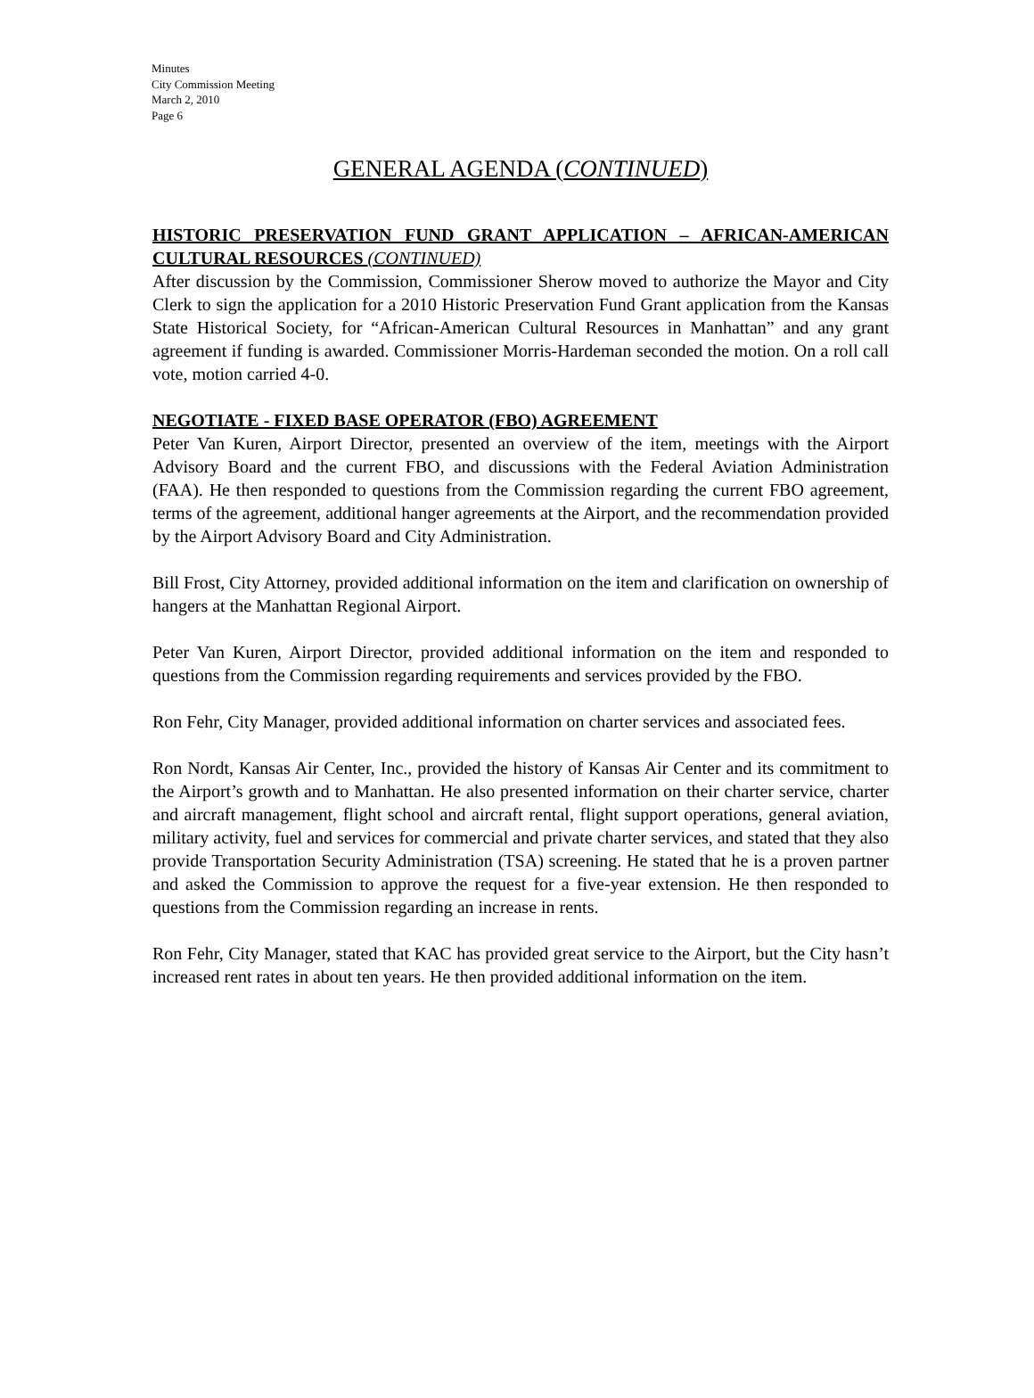Minutes
City Commission Meeting
March 2, 2010
Page 6
GENERAL AGENDA (CONTINUED)
HISTORIC PRESERVATION FUND GRANT APPLICATION – AFRICAN-AMERICAN CULTURAL RESOURCES (CONTINUED)
After discussion by the Commission, Commissioner Sherow moved to authorize the Mayor and City Clerk to sign the application for a 2010 Historic Preservation Fund Grant application from the Kansas State Historical Society, for “African-American Cultural Resources in Manhattan” and any grant agreement if funding is awarded. Commissioner Morris-Hardeman seconded the motion. On a roll call vote, motion carried 4-0.
NEGOTIATE - FIXED BASE OPERATOR (FBO) AGREEMENT
Peter Van Kuren, Airport Director, presented an overview of the item, meetings with the Airport Advisory Board and the current FBO, and discussions with the Federal Aviation Administration (FAA). He then responded to questions from the Commission regarding the current FBO agreement, terms of the agreement, additional hanger agreements at the Airport, and the recommendation provided by the Airport Advisory Board and City Administration.
Bill Frost, City Attorney, provided additional information on the item and clarification on ownership of hangers at the Manhattan Regional Airport.
Peter Van Kuren, Airport Director, provided additional information on the item and responded to questions from the Commission regarding requirements and services provided by the FBO.
Ron Fehr, City Manager, provided additional information on charter services and associated fees.
Ron Nordt, Kansas Air Center, Inc., provided the history of Kansas Air Center and its commitment to the Airport’s growth and to Manhattan. He also presented information on their charter service, charter and aircraft management, flight school and aircraft rental, flight support operations, general aviation, military activity, fuel and services for commercial and private charter services, and stated that they also provide Transportation Security Administration (TSA) screening. He stated that he is a proven partner and asked the Commission to approve the request for a five-year extension. He then responded to questions from the Commission regarding an increase in rents.
Ron Fehr, City Manager, stated that KAC has provided great service to the Airport, but the City hasn’t increased rent rates in about ten years. He then provided additional information on the item.